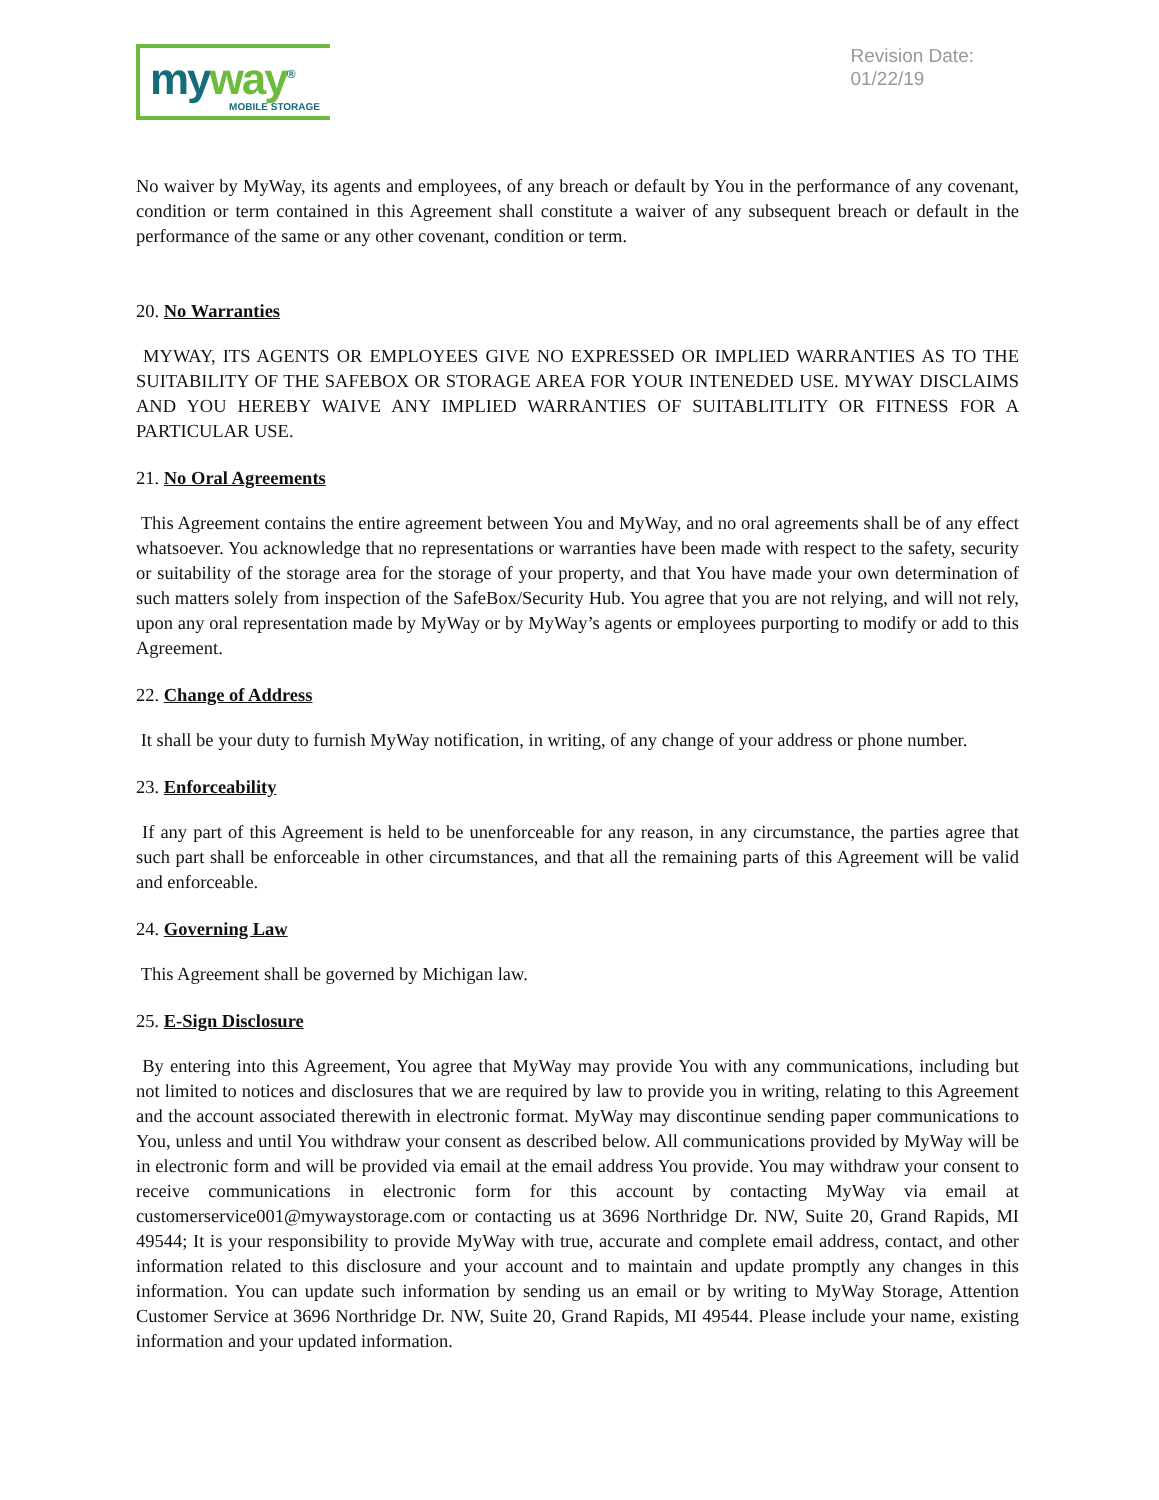myway<sup>®</sup>
MOBILE STORAGE
Revision Date:
01/22/19
No waiver by MyWay, its agents and employees, of any breach or default by You in the performance of any covenant, condition or term contained in this Agreement shall constitute a waiver of any subsequent breach or default in the performance of the same or any other covenant, condition or term.
20. No Warranties
MYWAY, ITS AGENTS OR EMPLOYEES GIVE NO EXPRESSED OR IMPLIED WARRANTIES AS TO THE SUITABILITY OF THE SAFEBOX OR STORAGE AREA FOR YOUR INTENEDED USE. MYWAY DISCLAIMS AND YOU HEREBY WAIVE ANY IMPLIED WARRANTIES OF SUITABLITLITY OR FITNESS FOR A PARTICULAR USE.
21. No Oral Agreements
This Agreement contains the entire agreement between You and MyWay, and no oral agreements shall be of any effect whatsoever. You acknowledge that no representations or warranties have been made with respect to the safety, security or suitability of the storage area for the storage of your property, and that You have made your own determination of such matters solely from inspection of the SafeBox/Security Hub. You agree that you are not relying, and will not rely, upon any oral representation made by MyWay or by MyWay’s agents or employees purporting to modify or add to this Agreement.
22. Change of Address
It shall be your duty to furnish MyWay notification, in writing, of any change of your address or phone number.
23. Enforceability
If any part of this Agreement is held to be unenforceable for any reason, in any circumstance, the parties agree that such part shall be enforceable in other circumstances, and that all the remaining parts of this Agreement will be valid and enforceable.
24. Governing Law
This Agreement shall be governed by Michigan law.
25. E-Sign Disclosure
By entering into this Agreement, You agree that MyWay may provide You with any communications, including but not limited to notices and disclosures that we are required by law to provide you in writing, relating to this Agreement and the account associated therewith in electronic format. MyWay may discontinue sending paper communications to You, unless and until You withdraw your consent as described below. All communications provided by MyWay will be in electronic form and will be provided via email at the email address You provide. You may withdraw your consent to receive communications in electronic form for this account by contacting MyWay via email at customerservice001@mywaystorage.com or contacting us at 3696 Northridge Dr. NW, Suite 20, Grand Rapids, MI 49544; It is your responsibility to provide MyWay with true, accurate and complete email address, contact, and other information related to this disclosure and your account and to maintain and update promptly any changes in this information. You can update such information by sending us an email or by writing to MyWay Storage, Attention Customer Service at 3696 Northridge Dr. NW, Suite 20, Grand Rapids, MI 49544. Please include your name, existing information and your updated information.